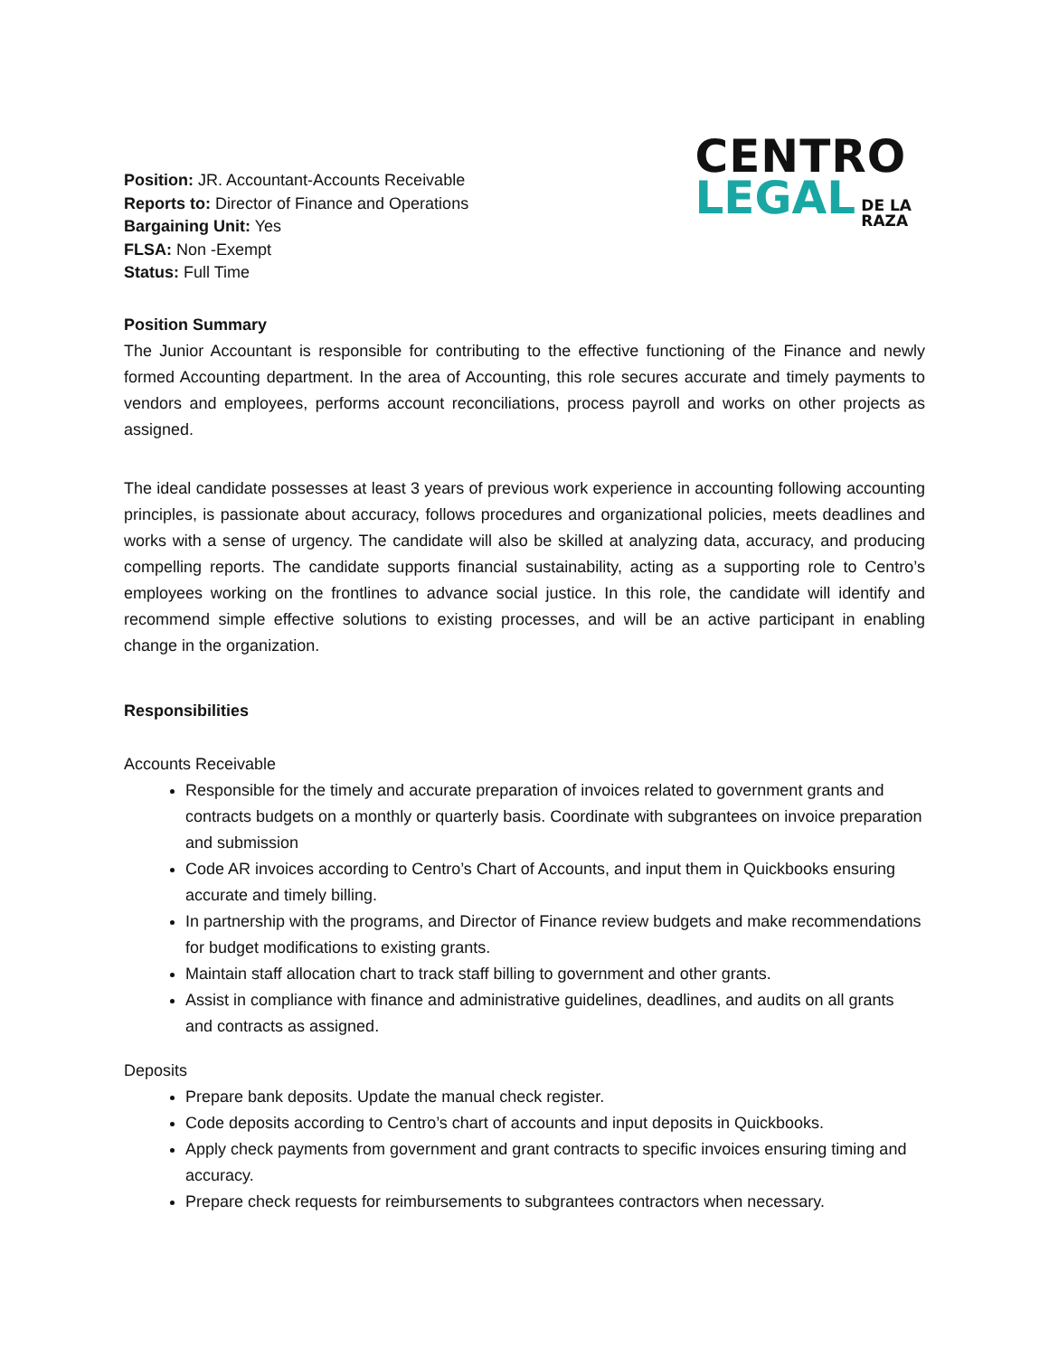Position: JR. Accountant-Accounts Receivable
Reports to: Director of Finance and Operations
Bargaining Unit: Yes
FLSA: Non -Exempt
Status: Full Time
CENTRO
LEGAL DE LA
RAZA
Position Summary
The Junior Accountant is responsible for contributing to the effective functioning of the Finance and newly formed Accounting department. In the area of Accounting, this role secures accurate and timely payments to vendors and employees, performs account reconciliations, process payroll and works on other projects as assigned.
The ideal candidate possesses at least 3 years of previous work experience in accounting following accounting principles, is passionate about accuracy, follows procedures and organizational policies, meets deadlines and works with a sense of urgency. The candidate will also be skilled at analyzing data, accuracy, and producing compelling reports. The candidate supports financial sustainability, acting as a supporting role to Centro’s employees working on the frontlines to advance social justice. In this role, the candidate will identify and recommend simple effective solutions to existing processes, and will be an active participant in enabling change in the organization.
Responsibilities
Accounts Receivable
Responsible for the timely and accurate preparation of invoices related to government grants and contracts budgets on a monthly or quarterly basis. Coordinate with subgrantees on invoice preparation and submission
Code AR invoices according to Centro’s Chart of Accounts, and input them in Quickbooks ensuring accurate and timely billing.
In partnership with the programs, and Director of Finance review budgets and make recommendations for budget modifications to existing grants.
Maintain staff allocation chart to track staff billing to government and other grants.
Assist in compliance with finance and administrative guidelines, deadlines, and audits on all grants and contracts as assigned.
Deposits
Prepare bank deposits. Update the manual check register.
Code deposits according to Centro’s chart of accounts and input deposits in Quickbooks.
Apply check payments from government and grant contracts to specific invoices ensuring timing and accuracy.
Prepare check requests for reimbursements to subgrantees contractors when necessary.